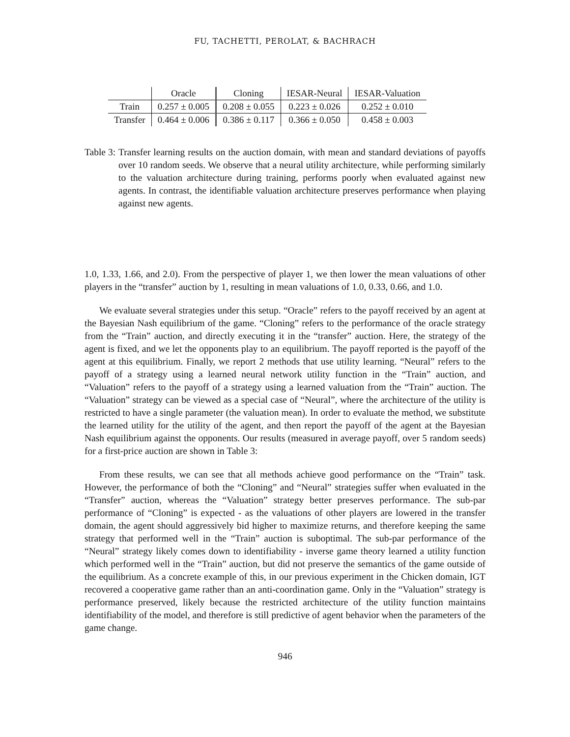FU, TACHETTI, PEROLAT, & BACHRACH
| | Oracle | Cloning | IESAR-Neural | IESAR-Valuation |
| --- | --- | --- | --- | --- |
| Train | 0.257 ± 0.005 | 0.208 ± 0.055 | 0.223 ± 0.026 | 0.252 ± 0.010 |
| Transfer | 0.464 ± 0.006 | 0.386 ± 0.117 | 0.366 ± 0.050 | 0.458 ± 0.003 |
Table 3: Transfer learning results on the auction domain, with mean and standard deviations of payoffs over 10 random seeds. We observe that a neural utility architecture, while performing similarly to the valuation architecture during training, performs poorly when evaluated against new agents. In contrast, the identifiable valuation architecture preserves performance when playing against new agents.
1.0, 1.33, 1.66, and 2.0). From the perspective of player 1, we then lower the mean valuations of other players in the “transfer” auction by 1, resulting in mean valuations of 1.0, 0.33, 0.66, and 1.0.
We evaluate several strategies under this setup. “Oracle” refers to the payoff received by an agent at the Bayesian Nash equilibrium of the game. “Cloning” refers to the performance of the oracle strategy from the “Train” auction, and directly executing it in the “transfer” auction. Here, the strategy of the agent is fixed, and we let the opponents play to an equilibrium. The payoff reported is the payoff of the agent at this equilibrium. Finally, we report 2 methods that use utility learning. “Neural” refers to the payoff of a strategy using a learned neural network utility function in the “Train” auction, and “Valuation” refers to the payoff of a strategy using a learned valuation from the “Train” auction. The “Valuation” strategy can be viewed as a special case of “Neural”, where the architecture of the utility is restricted to have a single parameter (the valuation mean). In order to evaluate the method, we substitute the learned utility for the utility of the agent, and then report the payoff of the agent at the Bayesian Nash equilibrium against the opponents. Our results (measured in average payoff, over 5 random seeds) for a first-price auction are shown in Table 3:
From these results, we can see that all methods achieve good performance on the “Train” task. However, the performance of both the “Cloning” and “Neural” strategies suffer when evaluated in the “Transfer” auction, whereas the “Valuation” strategy better preserves performance. The sub-par performance of “Cloning” is expected - as the valuations of other players are lowered in the transfer domain, the agent should aggressively bid higher to maximize returns, and therefore keeping the same strategy that performed well in the “Train” auction is suboptimal. The sub-par performance of the “Neural” strategy likely comes down to identifiability - inverse game theory learned a utility function which performed well in the “Train” auction, but did not preserve the semantics of the game outside of the equilibrium. As a concrete example of this, in our previous experiment in the Chicken domain, IGT recovered a cooperative game rather than an anti-coordination game. Only in the “Valuation” strategy is performance preserved, likely because the restricted architecture of the utility function maintains identifiability of the model, and therefore is still predictive of agent behavior when the parameters of the game change.
946